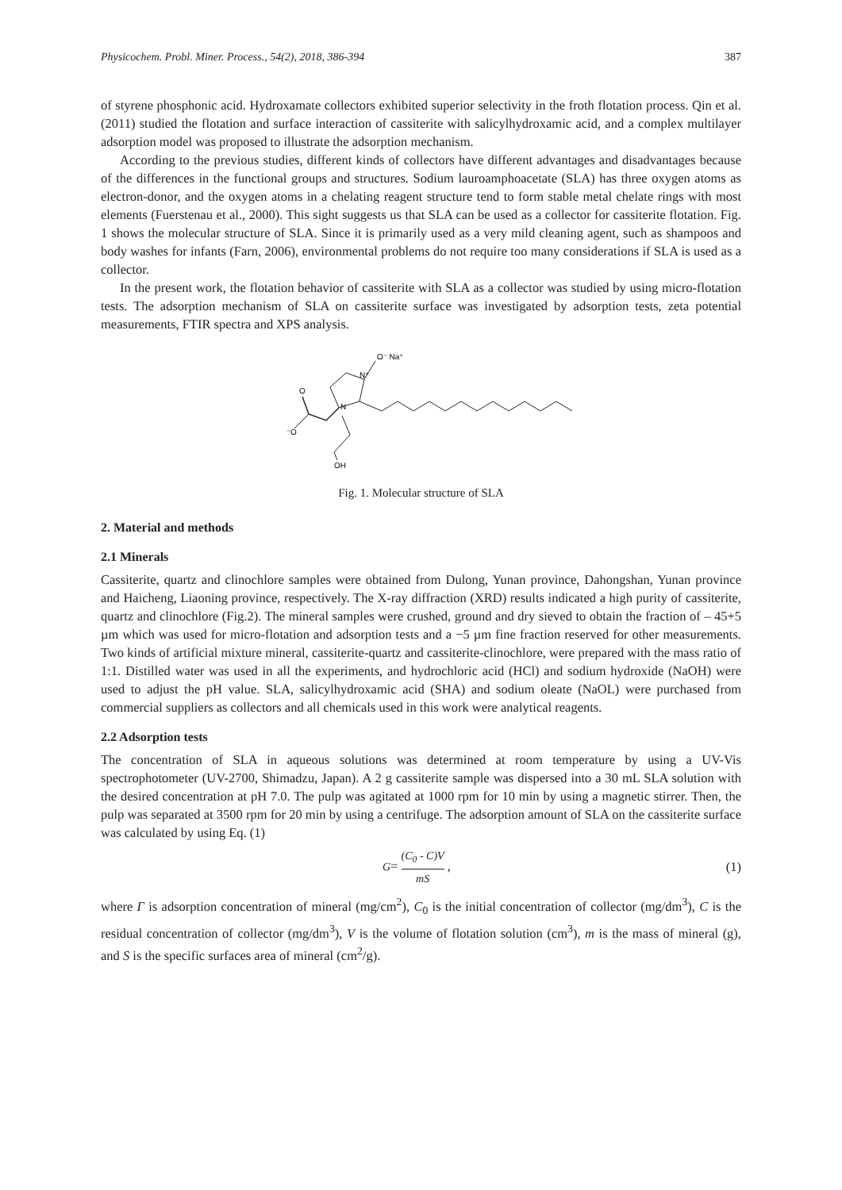Physicochem. Probl. Miner. Process., 54(2), 2018, 386-394 387
of styrene phosphonic acid. Hydroxamate collectors exhibited superior selectivity in the froth flotation process. Qin et al. (2011) studied the flotation and surface interaction of cassiterite with salicylhydroxamic acid, and a complex multilayer adsorption model was proposed to illustrate the adsorption mechanism.
According to the previous studies, different kinds of collectors have different advantages and disadvantages because of the differences in the functional groups and structures. Sodium lauroamphoacetate (SLA) has three oxygen atoms as electron-donor, and the oxygen atoms in a chelating reagent structure tend to form stable metal chelate rings with most elements (Fuerstenau et al., 2000). This sight suggests us that SLA can be used as a collector for cassiterite flotation. Fig. 1 shows the molecular structure of SLA. Since it is primarily used as a very mild cleaning agent, such as shampoos and body washes for infants (Farn, 2006), environmental problems do not require too many considerations if SLA is used as a collector.
In the present work, the flotation behavior of cassiterite with SLA as a collector was studied by using micro-flotation tests. The adsorption mechanism of SLA on cassiterite surface was investigated by adsorption tests, zeta potential measurements, FTIR spectra and XPS analysis.
O⁻ Na⁺
N⁺
N
O
⁻O
OH
Fig. 1. Molecular structure of SLA
2. Material and methods
2.1 Minerals
Cassiterite, quartz and clinochlore samples were obtained from Dulong, Yunan province, Dahongshan, Yunan province and Haicheng, Liaoning province, respectively. The X-ray diffraction (XRD) results indicated a high purity of cassiterite, quartz and clinochlore (Fig.2). The mineral samples were crushed, ground and dry sieved to obtain the fraction of – 45+5 µm which was used for micro-flotation and adsorption tests and a −5 µm fine fraction reserved for other measurements. Two kinds of artificial mixture mineral, cassiterite-quartz and cassiterite-clinochlore, were prepared with the mass ratio of 1:1. Distilled water was used in all the experiments, and hydrochloric acid (HCl) and sodium hydroxide (NaOH) were used to adjust the pH value. SLA, salicylhydroxamic acid (SHA) and sodium oleate (NaOL) were purchased from commercial suppliers as collectors and all chemicals used in this work were analytical reagents.
2.2 Adsorption tests
The concentration of SLA in aqueous solutions was determined at room temperature by using a UV-Vis spectrophotometer (UV-2700, Shimadzu, Japan). A 2 g cassiterite sample was dispersed into a 30 mL SLA solution with the desired concentration at pH 7.0. The pulp was agitated at 1000 rpm for 10 min by using a magnetic stirrer. Then, the pulp was separated at 3500 rpm for 20 min by using a centrifuge. The adsorption amount of SLA on the cassiterite surface was calculated by using Eq. (1)
G= (C<sub>0</sub> - C)V mS , (1)
where Γ is adsorption concentration of mineral (mg/cm<sup>2</sup>), C<sub>0</sub> is the initial concentration of collector (mg/dm<sup>3</sup>), C is the residual concentration of collector (mg/dm<sup>3</sup>), V is the volume of flotation solution (cm<sup>3</sup>), m is the mass of mineral (g), and S is the specific surfaces area of mineral (cm<sup>2</sup>/g).